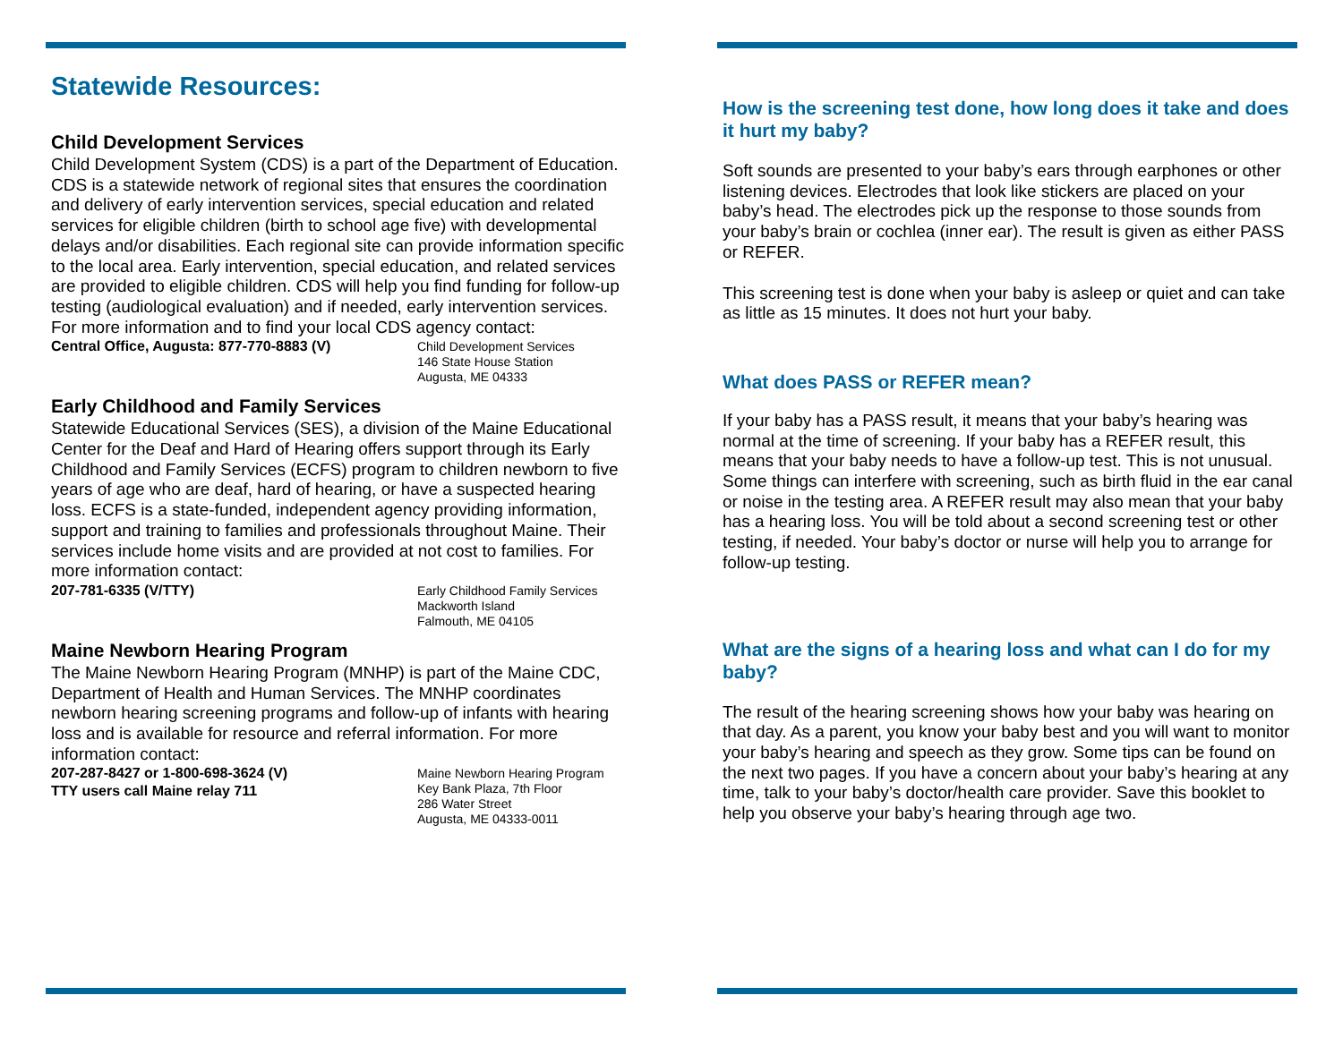Statewide Resources:
Child Development Services
Child Development System (CDS) is a part of the Department of Education. CDS is a statewide network of regional sites that ensures the coordination and delivery of early intervention services, special education and related services for eligible children (birth to school age five) with developmental delays and/or disabilities. Each regional site can provide information specific to the local area. Early intervention, special education, and related services are provided to eligible children. CDS will help you find funding for follow-up testing (audiological evaluation) and if needed, early intervention services. For more information and to find your local CDS agency contact:
Central Office, Augusta: 877-770-8883 (V)
Child Development Services
146 State House Station
Augusta, ME 04333
Early Childhood and Family Services
Statewide Educational Services (SES), a division of the Maine Educational Center for the Deaf and Hard of Hearing offers support through its Early Childhood and Family Services (ECFS) program to children newborn to five years of age who are deaf, hard of hearing, or have a suspected hearing loss. ECFS is a state-funded, independent agency providing information, support and training to families and professionals throughout Maine. Their services include home visits and are provided at not cost to families. For more information contact:
207-781-6335 (V/TTY)
Early Childhood Family Services
Mackworth Island
Falmouth, ME 04105
Maine Newborn Hearing Program
The Maine Newborn Hearing Program (MNHP) is part of the Maine CDC, Department of Health and Human Services. The MNHP coordinates newborn hearing screening programs and follow-up of infants with hearing loss and is available for resource and referral information. For more information contact:
207-287-8427 or 1-800-698-3624 (V)
TTY users call Maine relay 711
Maine Newborn Hearing Program
Key Bank Plaza, 7th Floor
286 Water Street
Augusta, ME 04333-0011
How is the screening test done, how long does it take and does it hurt my baby?
Soft sounds are presented to your baby’s ears through earphones or other listening devices. Electrodes that look like stickers are placed on your baby’s head. The electrodes pick up the response to those sounds from your baby’s brain or cochlea (inner ear). The result is given as either PASS or REFER.
This screening test is done when your baby is asleep or quiet and can take as little as 15 minutes. It does not hurt your baby.
What does PASS or REFER mean?
If your baby has a PASS result, it means that your baby’s hearing was normal at the time of screening. If your baby has a REFER result, this means that your baby needs to have a follow-up test. This is not unusual. Some things can interfere with screening, such as birth fluid in the ear canal or noise in the testing area. A REFER result may also mean that your baby has a hearing loss. You will be told about a second screening test or other testing, if needed. Your baby’s doctor or nurse will help you to arrange for follow-up testing.
What are the signs of a hearing loss and what can I do for my baby?
The result of the hearing screening shows how your baby was hearing on that day. As a parent, you know your baby best and you will want to monitor your baby’s hearing and speech as they grow. Some tips can be found on the next two pages. If you have a concern about your baby’s hearing at any time, talk to your baby’s doctor/health care provider. Save this booklet to help you observe your baby’s hearing through age two.